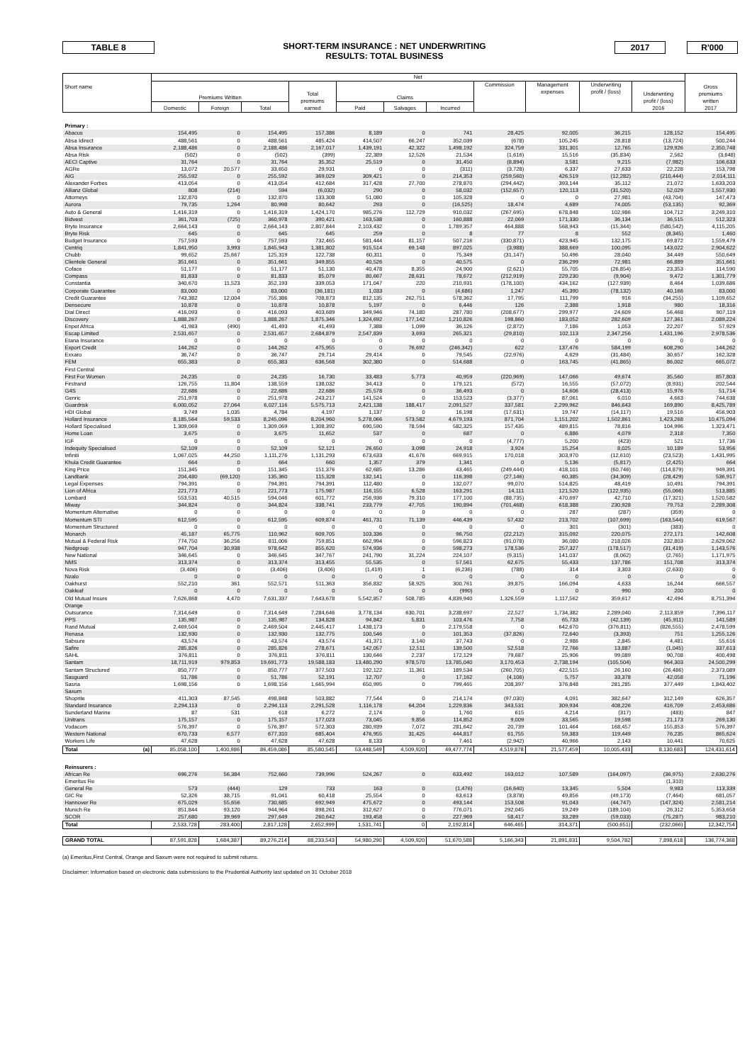TABLE 8
SHORT-TERM INSURANCE : NET UNDERWRITING
RESULTS: TOTAL BUSINESS
2017 R'000
| Short name | Net | | | | | | | | | | | Gross premiums written 2017 |
| --- | --- | --- | --- | --- | --- | --- | --- | --- | --- | --- | --- | --- |
| | Premiums Written | | | Total premiums earned | Claims | | | Commission | Management expenses | Underwriting profit / (loss) | Underwriting profit / (loss) 2016 | |
| | Domestic | Foreign | Total | | Paid | Salvages | Incurred | | | | | |
| Primary : | | | | | | | | | | | | |
| Abacus | 154,495 | 0 | 154,495 | 157,386 | 8,189 | 0 | 741 | 28,425 | 92,005 | 36,215 | 128,152 | 154,495 |
| Absa Idirect | 488,561 | 0 | 488,561 | 485,424 | 414,507 | 66,247 | 352,039 | (678) | 105,245 | 28,818 | (13,724) | 500,244 |
| Absa Insurance | 2,188,486 | 0 | 2,188,486 | 2,167,017 | 1,439,191 | 42,322 | 1,498,192 | 324,759 | 331,301 | 12,765 | 129,926 | 2,350,748 |
| Absa Risk | (502) | 0 | (502) | (399) | 22,389 | 12,526 | 21,534 | (1,616) | 15,516 | (35,834) | 2,562 | (3,648) |
| AECI Captive | 31,764 | 0 | 31,764 | 35,352 | 25,519 | 0 | 31,450 | (8,894) | 3,581 | 9,215 | (7,982) | 106,633 |
| AGRe | 13,072 | 20,577 | 33,650 | 29,931 | 0 | 0 | (311) | (3,728) | 6,337 | 27,633 | 22,228 | 153,798 |
| AIG | 255,592 | 0 | 255,592 | 369,029 | 309,421 | 0 | 214,353 | (259,560) | 426,519 | (12,282) | (210,444) | 2,014,111 |
| Alexander Forbes | 413,054 | 0 | 413,054 | 412,684 | 317,428 | 27,700 | 278,870 | (294,442) | 393,144 | 35,112 | 21,072 | 1,633,203 |
| Allianz Global | 808 | (214) | 594 | (6,032) | 290 | 0 | 58,032 | (152,657) | 120,113 | (31,520) | 52,029 | 1,557,930 |
| Attorneys | 132,870 | 0 | 132,870 | 133,308 | 51,080 | 0 | 105,328 | 0 | 0 | 27,981 | (43,704) | 147,473 |
| Aurora | 79,735 | 1,264 | 80,998 | 80,642 | 293 | 0 | (16,525) | 18,474 | 4,689 | 74,005 | (53,135) | 92,369 |
| Auto & General | 1,416,319 | 0 | 1,416,319 | 1,424,170 | 985,276 | 112,729 | 910,032 | (267,695) | 678,848 | 102,986 | 104,712 | 3,249,310 |
| Bidvest | 361,703 | (725) | 360,978 | 390,421 | 163,538 | 0 | 160,888 | 22,069 | 171,330 | 36,134 | 36,515 | 512,323 |
| Bryte Insurance | 2,664,143 | 0 | 2,664,143 | 2,807,844 | 2,103,432 | 0 | 1,789,357 | 464,888 | 568,943 | (15,344) | (580,542) | 4,115,205 |
| Bryte Risk | 645 | 0 | 645 | 645 | 259 | 0 | 8 | 77 | 8 | 552 | (8,345) | 1,460 |
| Budget Insurance | 757,593 | 0 | 757,593 | 732,465 | 581,444 | 81,157 | 507,216 | (330,871) | 423,945 | 132,175 | 69,872 | 1,559,479 |
| Centriq | 1,841,950 | 3,993 | 1,845,943 | 1,381,802 | 915,514 | 69,148 | 897,025 | (3,988) | 388,669 | 100,095 | 143,022 | 2,904,622 |
| Chubb | 99,652 | 25,667 | 125,319 | 122,738 | 60,311 | 0 | 75,349 | (31,147) | 50,496 | 28,040 | 34,449 | 550,649 |
| Clientele General | 351,661 | 0 | 351,661 | 349,855 | 40,526 | 0 | 40,575 | 0 | 236,299 | 72,981 | 66,889 | 351,661 |
| Coface | 51,177 | 0 | 51,177 | 51,130 | 40,478 | 8,355 | 24,900 | (2,621) | 55,705 | (26,854) | 23,353 | 114,590 |
| Compass | 81,833 | 0 | 81,833 | 85,079 | 80,667 | 28,631 | 78,672 | (212,919) | 229,230 | (9,904) | 9,472 | 1,301,779 |
| Constantia | 340,670 | 11,523 | 352,193 | 339,053 | 171,047 | 220 | 210,931 | (178,100) | 434,162 | (127,939) | 8,464 | 1,039,686 |
| Corporate Guarantee | 83,000 | 0 | 83,000 | (36,181) | 1,033 | 0 | (4,686) | 1,247 | 45,390 | (78,132) | 40,166 | 83,000 |
| Credit Guarantee | 743,382 | 12,004 | 755,386 | 708,873 | 812,135 | 262,751 | 578,362 | 17,795 | 111,799 | 916 | (34,255) | 1,109,652 |
| Densecure | 10,878 | 0 | 10,878 | 10,878 | 5,197 | 0 | 6,446 | 126 | 2,388 | 1,918 | 980 | 18,316 |
| Dial Direct | 416,093 | 0 | 416,093 | 403,689 | 349,946 | 74,180 | 287,780 | (208,677) | 299,977 | 24,609 | 56,468 | 907,119 |
| Discovery | 1,888,267 | 0 | 1,888,267 | 1,875,346 | 1,324,692 | 177,142 | 1,210,826 | 198,860 | 183,052 | 282,609 | 127,361 | 2,089,224 |
| Enpet Africa | 41,983 | (490) | 41,493 | 41,493 | 7,388 | 1,099 | 36,126 | (2,872) | 7,186 | 1,053 | 22,207 | 57,929 |
| Escap Limited | 2,531,657 | 0 | 2,531,657 | 2,684,879 | 2,547,839 | 3,693 | 265,321 | (29,810) | 102,113 | 2,347,256 | 1,431,196 | 2,978,536 |
| Etana Insurance | 0 | 0 | 0 | 0 | 0 | 0 | 0 | 0 | 0 | 0 | 0 | 0 |
| Export Credit | 144,262 | 0 | 144,262 | 475,955 | 0 | 76,692 | (246,342) | 622 | 137,476 | 584,199 | 608,290 | 144,262 |
| Exxaro | 36,747 | 0 | 36,747 | 29,714 | 29,414 | 0 | 79,545 | (22,976) | 4,629 | (31,484) | 30,657 | 162,328 |
| FEM | 655,383 | 0 | 655,383 | 636,568 | 302,380 | 0 | 514,688 | 0 | 163,745 | (41,865) | 86,002 | 665,072 |
| First Central | | | | | | | | | | | | |
| First For Women | 24,235 | 0 | 24,235 | 16,730 | 33,483 | 5,773 | 40,959 | (220,969) | 147,066 | 49,674 | 35,560 | 857,803 |
| Firstrand | 126,755 | 11,804 | 138,559 | 138,032 | 34,413 | 0 | 179,121 | (572) | 16,555 | (57,072) | (8,931) | 202,544 |
| G4S | 22,686 | 0 | 22,686 | 22,686 | 25,578 | 0 | 36,493 | 0 | 14,606 | (28,413) | 15,976 | 51,714 |
| Genric | 251,978 | 0 | 251,978 | 243,217 | 141,524 | 0 | 153,523 | (3,377) | 87,061 | 6,010 | 4,663 | 744,638 |
| Guardrisk | 6,000,052 | 27,064 | 6,027,116 | 5,575,713 | 2,421,138 | 188,417 | 2,091,527 | 337,581 | 2,299,962 | 846,643 | 169,890 | 8,425,789 |
| HDI Global | 3,749 | 1,035 | 4,784 | 4,197 | 1,137 | 0 | 16,198 | (17,631) | 19,747 | (14,117) | 19,516 | 456,903 |
| Hollard Insurance | 8,185,564 | 59,533 | 8,245,096 | 8,204,960 | 5,278,066 | 573,582 | 4,679,193 | 871,704 | 1,151,202 | 1,502,861 | 1,423,268 | 10,475,094 |
| Hollard Specialised | 1,309,069 | 0 | 1,309,069 | 1,308,392 | 690,590 | 78,594 | 582,325 | 157,435 | 489,815 | 78,816 | 104,996 | 1,323,471 |
| Home Loan | 3,675 | 0 | 3,675 | 11,652 | 537 | 0 | 687 | 0 | 6,886 | 4,079 | 2,318 | 7,350 |
| IGF | 0 | 0 | 0 | 0 | 0 | 0 | 0 | (4,777) | 5,200 | (423) | 521 | 17,736 |
| Indequity Specialised | 52,109 | 0 | 52,109 | 52,121 | 26,650 | 3,098 | 24,918 | 3,924 | 15,254 | 8,025 | 10,189 | 53,956 |
| Infiniti | 1,067,025 | 44,250 | 1,111,276 | 1,131,293 | 673,633 | 41,676 | 669,915 | 170,018 | 303,970 | (12,610) | (23,523) | 1,431,995 |
| Khula Credit Guarantee | 664 | 0 | 664 | 660 | 1,357 | 379 | 1,341 | 0 | 5,136 | (5,817) | (2,425) | 664 |
| King Price | 151,345 | 0 | 151,345 | 151,376 | 62,685 | 13,286 | 43,465 | (249,444) | 418,101 | (60,746) | (114,879) | 949,391 |
| Landbank | 204,480 | (69,120) | 135,360 | 115,328 | 132,141 | 0 | 116,398 | (27,146) | 60,385 | (34,309) | (28,429) | 536,917 |
| Legal Expenses | 794,391 | 0 | 794,391 | 794,391 | 112,480 | 0 | 132,077 | 99,070 | 514,825 | 48,419 | 10,491 | 794,391 |
| Lion of Africa | 221,773 | 0 | 221,773 | 175,987 | 116,155 | 6,528 | 163,291 | 14,111 | 121,520 | (122,935) | (55,066) | 513,885 |
| Lombard | 553,531 | 40,515 | 594,046 | 601,772 | 256,936 | 79,310 | 177,100 | (88,735) | 470,697 | 42,710 | (17,321) | 1,520,582 |
| Miway | 344,824 | 0 | 344,824 | 338,741 | 233,779 | 47,705 | 190,894 | (701,468) | 618,388 | 230,928 | 79,753 | 2,289,308 |
| Momentum Alternative | 0 | 0 | 0 | 0 | 0 | 0 | 0 | 0 | 287 | (287) | (359) | 0 |
| Momentum STI | 612,595 | 0 | 612,595 | 609,874 | 461,731 | 71,139 | 446,439 | 57,432 | 213,702 | (107,699) | (163,544) | 619,567 |
| Momentum Structured | 0 | 0 | 0 | 0 | 0 | 0 | 0 | 0 | 301 | (301) | (383) | 0 |
| Monarch | 45,187 | 65,775 | 110,962 | 609,705 | 103,336 | 0 | 96,750 | (22,212) | 315,092 | 220,075 | 272,171 | 142,608 |
| Mutual & Federal Risk | 774,750 | 36,256 | 811,006 | 759,851 | 662,994 | 0 | 596,823 | (91,078) | 36,080 | 218,026 | 232,803 | 2,629,062 |
| Nedgroup | 947,704 | 30,938 | 978,642 | 855,620 | 574,936 | 0 | 598,273 | 178,536 | 257,327 | (178,517) | (31,419) | 1,143,576 |
| New National | 346,645 | 0 | 346,645 | 347,767 | 241,790 | 31,224 | 224,107 | (9,315) | 141,037 | (8,062) | (2,765) | 1,171,975 |
| NMS | 313,374 | 0 | 313,374 | 313,455 | 55,535 | 0 | 57,561 | 62,675 | 55,433 | 137,786 | 151,708 | 313,374 |
| Nova Risk | (3,406) | 0 | (3,406) | (3,406) | (1,419) | 1 | (6,236) | (788) | 314 | 3,303 | (2,633) | 0 |
| Nzalo | 0 | 0 | 0 | 0 | 0 | 0 | 0 | 0 | 0 | 0 | 0 | 0 |
| Oakhurst | 552,210 | 361 | 552,571 | 511,363 | 356,832 | 58,925 | 300,761 | 39,875 | 166,094 | 4,633 | 16,244 | 666,557 |
| Oakleaf | 0 | 0 | 0 | 0 | 0 | 0 | (990) | 0 | 0 | 990 | 200 | 0 |
| Old Mutual Insure | 7,626,868 | 4,470 | 7,631,337 | 7,643,678 | 5,542,857 | 508,785 | 4,839,940 | 1,326,559 | 1,117,562 | 359,617 | 42,494 | 8,751,394 |
| Orange | | | | | | | | | | | | |
| Outsurance | 7,314,649 | 0 | 7,314,649 | 7,284,646 | 3,778,134 | 630,701 | 3,238,697 | 22,527 | 1,734,382 | 2,289,040 | 2,113,859 | 7,396,117 |
| PPS | 135,987 | 0 | 135,987 | 134,828 | 94,842 | 5,831 | 103,476 | 7,758 | 65,733 | (42,139) | (45,911) | 141,589 |
| Rand Mutual | 2,469,504 | 0 | 2,469,504 | 2,445,417 | 1,438,173 | 0 | 2,179,558 | 0 | 642,670 | (376,811) | (826,555) | 2,478,599 |
| Renasa | 132,930 | 0 | 132,930 | 132,775 | 100,546 | 0 | 101,353 | (37,826) | 72,640 | (3,393) | 751 | 1,255,126 |
| Sabsure | 43,574 | 0 | 43,574 | 43,574 | 41,371 | 3,140 | 37,743 | 0 | 2,986 | 2,845 | 4,481 | 55,616 |
| Safire | 285,826 | 0 | 285,826 | 278,671 | 142,057 | 12,511 | 139,500 | 52,518 | 72,766 | 13,887 | (1,045) | 337,613 |
| SAHL | 376,811 | 0 | 376,811 | 376,811 | 130,646 | 2,237 | 172,129 | 79,687 | 25,906 | 99,089 | 90,708 | 400,498 |
| Santam | 18,711,919 | 979,853 | 19,691,773 | 19,588,183 | 13,480,290 | 978,570 | 13,785,040 | 3,170,453 | 2,738,194 | (105,504) | 964,303 | 24,500,299 |
| Santam Structured | 850,777 | 0 | 850,777 | 377,503 | 192,122 | 11,361 | 189,534 | (260,705) | 422,515 | 26,160 | (26,486) | 2,373,089 |
| Sasguard | 51,786 | 0 | 51,786 | 52,191 | 12,707 | 0 | 17,162 | (4,106) | 5,757 | 33,378 | 42,058 | 71,196 |
| Sasria | 1,698,156 | 0 | 1,698,156 | 1,665,994 | 650,995 | 0 | 799,465 | 208,397 | 376,848 | 281,285 | 377,449 | 1,843,402 |
| Saxum | | | | | | | | | | | | |
| Shoprite | 411,303 | 87,545 | 498,848 | 503,882 | 77,544 | 0 | 214,174 | (97,030) | 4,091 | 382,647 | 312,149 | 626,357 |
| Standard Insurance | 2,294,113 | 0 | 2,294,113 | 2,291,528 | 1,116,178 | 64,204 | 1,229,836 | 343,531 | 309,934 | 408,226 | 416,709 | 2,453,686 |
| Sunderland Marine | 87 | 531 | 618 | 6,272 | 2,174 | 0 | 1,760 | 615 | 4,214 | (317) | (483) | 847 |
| Unitrans | 175,157 | 0 | 175,157 | 177,023 | 73,045 | 9,856 | 114,852 | 9,009 | 33,565 | 19,598 | 21,173 | 269,130 |
| Vodacom | 576,397 | 0 | 576,397 | 572,303 | 280,939 | 7,072 | 281,642 | 20,739 | 101,464 | 168,457 | 155,853 | 576,397 |
| Western National | 670,733 | 6,577 | 677,310 | 685,404 | 476,955 | 31,425 | 444,817 | 61,755 | 59,383 | 119,449 | 76,235 | 865,624 |
| Workers Life | 47,628 | 0 | 47,628 | 47,628 | 8,133 | 0 | 7,461 | (2,942) | 40,966 | 2,143 | 10,441 | 70,625 |
| Total (a) | 85,058,100 | 1,400,986 | 86,459,086 | 85,580,545 | 53,448,549 | 4,509,920 | 49,477,774 | 4,519,878 | 21,577,459 | 10,005,433 | 8,130,683 | 124,431,614 |
| Reinsurers : | | | | | | | | | | | | |
| African Re | 696,276 | 56,384 | 752,660 | 739,996 | 524,267 | 0 | 633,492 | 163,012 | 107,589 | (164,097) | (36,975) | 2,630,276 |
| Emeritus Re | | | | | | | | | | | (1,310) | |
| General Re | 573 | (444) | 129 | 733 | 163 | 0 | (1,476) | (16,640) | 13,345 | 5,504 | 9,983 | 113,339 |
| GIC Re | 52,326 | 38,715 | 91,041 | 60,418 | 25,554 | 0 | 63,613 | (3,878) | 49,856 | (49,173) | (7,464) | 681,057 |
| Hannover Re | 675,029 | 55,656 | 730,685 | 692,949 | 475,672 | 0 | 493,144 | 153,508 | 91,043 | (44,747) | (147,324) | 2,581,214 |
| Munich Re | 851,844 | 93,120 | 944,964 | 898,261 | 312,627 | 0 | 776,071 | 292,045 | 19,249 | (189,104) | 26,312 | 5,353,658 |
| SCOR | 257,680 | 39,969 | 297,649 | 260,642 | 193,458 | 0 | 227,969 | 58,417 | 33,289 | (59,033) | (75,287) | 983,210 |
| Total | 2,533,728 | 283,400 | 2,817,128 | 2,652,999 | 1,531,741 | 0 | 2,192,814 | 646,465 | 314,371 | (500,651) | (232,066) | 12,342,754 |
| GRAND TOTAL | 87,591,828 | 1,684,387 | 89,276,214 | 88,233,543 | 54,980,290 | 4,509,920 | 51,670,588 | 5,166,343 | 21,891,831 | 9,504,782 | 7,898,618 | 136,774,368 |
(a) Emeritus,First Central, Orange and Saxum were not required to submit returns.
Disclaimer: Information based on electronic data submissions to the Prudential Authority last updated on 31 October 2018